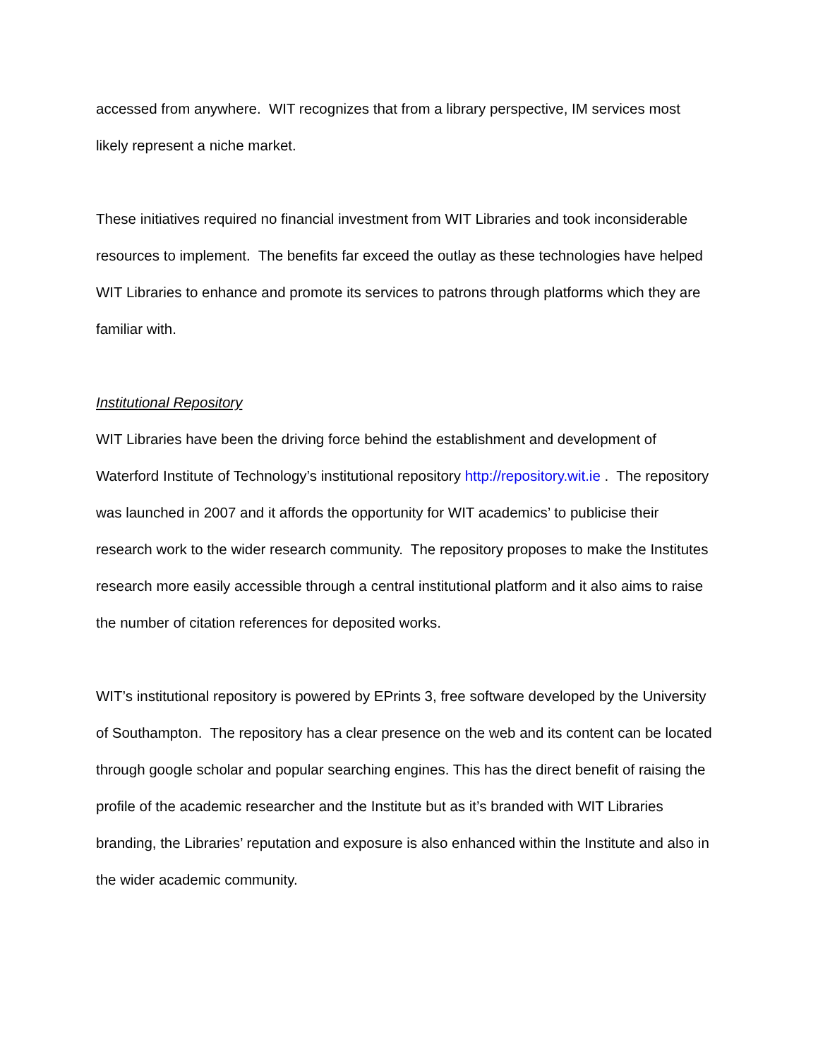accessed from anywhere. WIT recognizes that from a library perspective, IM services most likely represent a niche market.
These initiatives required no financial investment from WIT Libraries and took inconsiderable resources to implement. The benefits far exceed the outlay as these technologies have helped WIT Libraries to enhance and promote its services to patrons through platforms which they are familiar with.
Institutional Repository
WIT Libraries have been the driving force behind the establishment and development of Waterford Institute of Technology’s institutional repository http://repository.wit.ie . The repository was launched in 2007 and it affords the opportunity for WIT academics’ to publicise their research work to the wider research community. The repository proposes to make the Institutes research more easily accessible through a central institutional platform and it also aims to raise the number of citation references for deposited works.
WIT’s institutional repository is powered by EPrints 3, free software developed by the University of Southampton. The repository has a clear presence on the web and its content can be located through google scholar and popular searching engines. This has the direct benefit of raising the profile of the academic researcher and the Institute but as it’s branded with WIT Libraries branding, the Libraries’ reputation and exposure is also enhanced within the Institute and also in the wider academic community.